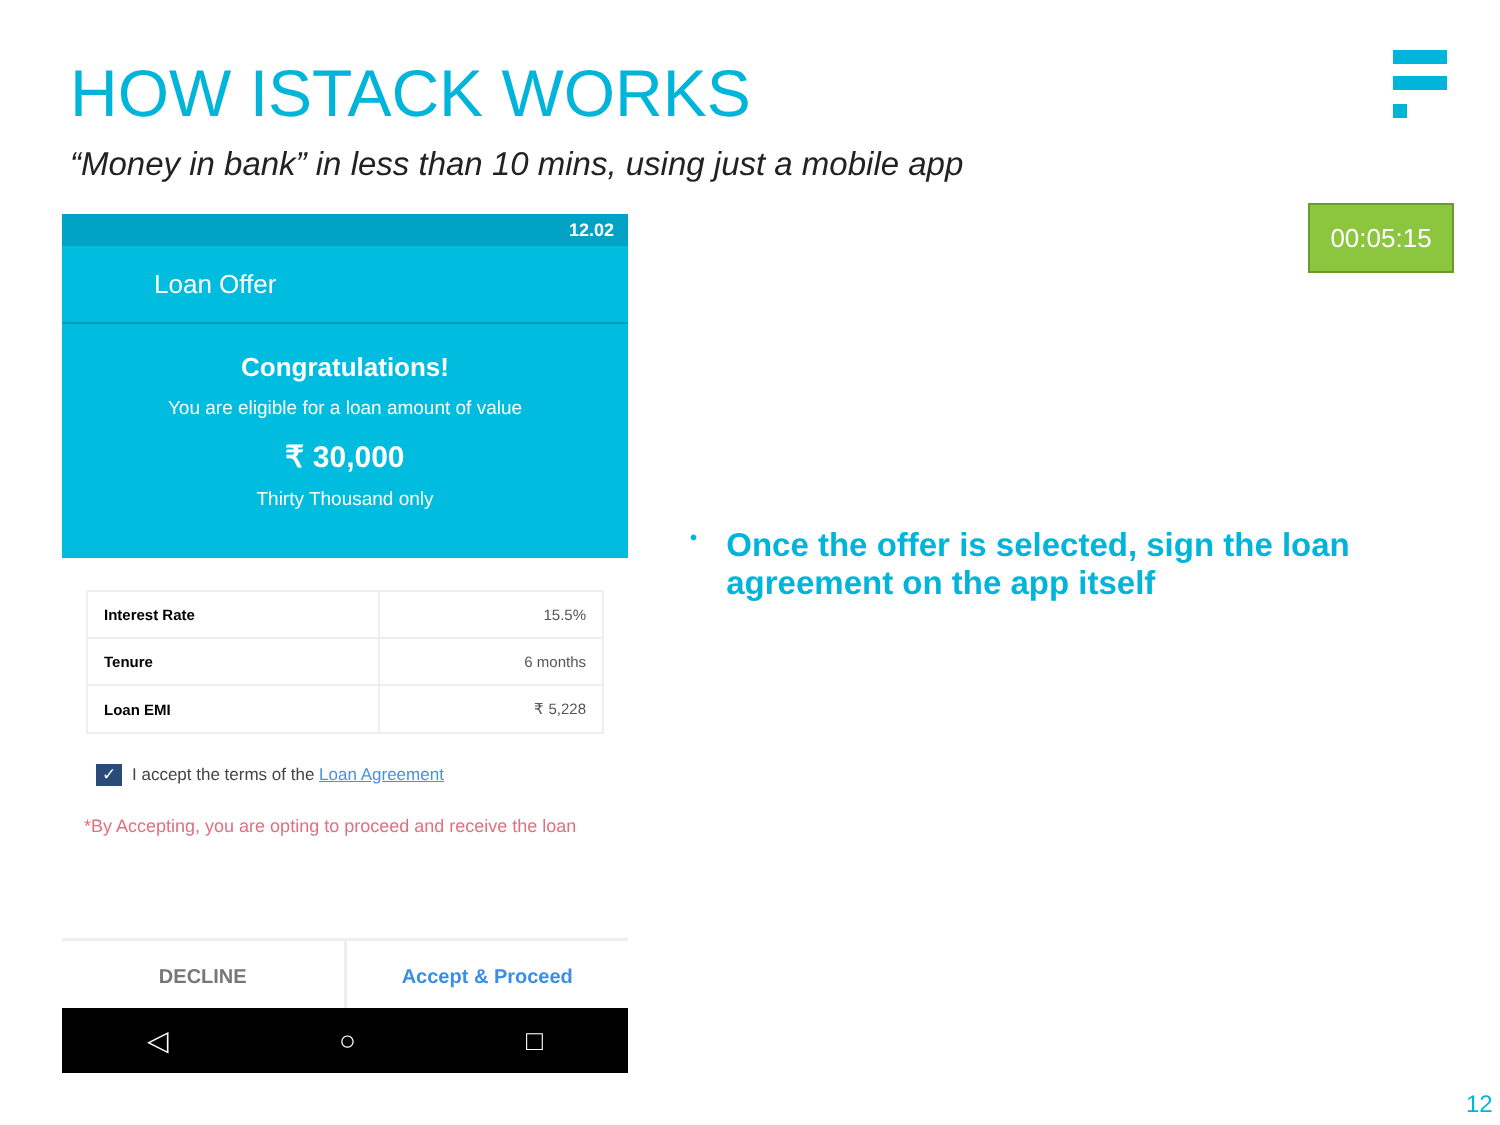HOW ISTACK WORKS
“Money in bank” in less than 10 mins, using just a mobile app
00:05:15
12.02
Loan Offer
Congratulations!
You are eligible for a loan amount of value
₹ 30,000
Thirty Thousand only
| Interest Rate | 15.5% |
| Tenure | 6 months |
| Loan EMI | ₹ 5,228 |
✓ I accept the terms of the Loan Agreement
*By Accepting, you are opting to proceed and receive the loan
DECLINE Accept & Proceed
◁ ○ □
•
Once the offer is selected, sign the loan agreement on the app itself
12